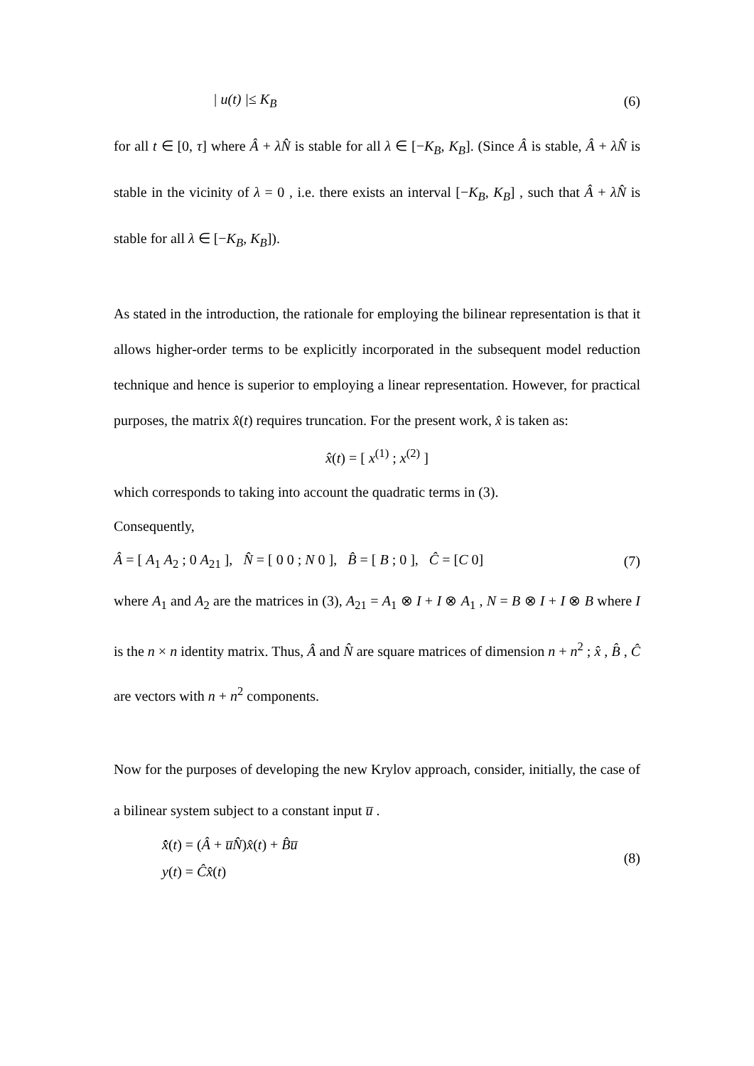| u(t) |≤ K<sub>B</sub> (6)
for all t ∈ [0, τ] where Â + λN̂ is stable for all λ ∈ [−K<sub>B</sub>, K<sub>B</sub>]. (Since Â is stable, Â + λN̂ is stable in the vicinity of λ = 0 , i.e. there exists an interval [−K<sub>B</sub>, K<sub>B</sub>] , such that Â + λN̂ is stable for all λ ∈ [−K<sub>B</sub>, K<sub>B</sub>]).
As stated in the introduction, the rationale for employing the bilinear representation is that it allows higher-order terms to be explicitly incorporated in the subsequent model reduction technique and hence is superior to employing a linear representation. However, for practical purposes, the matrix x̂(t) requires truncation. For the present work, x̂ is taken as:
x̂(t) = [ x<sup>(1)</sup> ; x<sup>(2)</sup> ]
which corresponds to taking into account the quadratic terms in (3).
Consequently,
Â = [ A<sub>1</sub> A<sub>2</sub> ; 0 A<sub>21</sub> ], N̂ = [ 0 0 ; N 0 ], B̂ = [ B ; 0 ], Ĉ = [C 0] (7)
where A<sub>1</sub> and A<sub>2</sub> are the matrices in (3), A<sub>21</sub> = A<sub>1</sub> ⊗ I + I ⊗ A<sub>1</sub> , N = B ⊗ I + I ⊗ B where I is the n × n identity matrix. Thus, Â and N̂ are square matrices of dimension n + n<sup>2</sup> ; x̂ , B̂ , Ĉ are vectors with n + n<sup>2</sup> components.
Now for the purposes of developing the new Krylov approach, consider, initially, the case of a bilinear system subject to a constant input u̅ .
x̂̇(t) = (Â + u̅N̂)x̂(t) + B̂u̅
y(t) = Ĉx̂(t) (8)